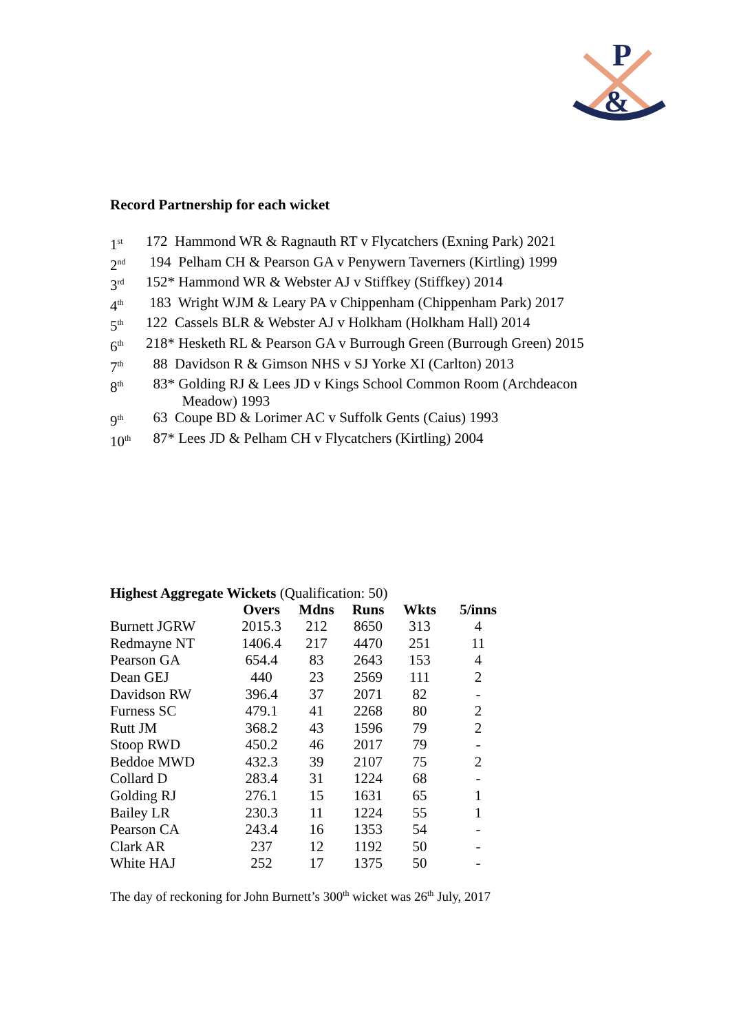P
&
Record Partnership for each wicket
1<sup>st</sup> 172 Hammond WR & Ragnauth RT v Flycatchers (Exning Park) 2021
2<sup>nd</sup> 194 Pelham CH & Pearson GA v Penywern Taverners (Kirtling) 1999
3<sup>rd</sup> 152* Hammond WR & Webster AJ v Stiffkey (Stiffkey) 2014
4<sup>th</sup> 183 Wright WJM & Leary PA v Chippenham (Chippenham Park) 2017
5<sup>th</sup> 122 Cassels BLR & Webster AJ v Holkham (Holkham Hall) 2014
6<sup>th</sup> 218* Hesketh RL & Pearson GA v Burrough Green (Burrough Green) 2015
7<sup>th</sup> 88 Davidson R & Gimson NHS v SJ Yorke XI (Carlton) 2013
8<sup>th</sup> 83* Golding RJ & Lees JD v Kings School Common Room (Archdeacon
Meadow) 1993
9<sup>th</sup> 63 Coupe BD & Lorimer AC v Suffolk Gents (Caius) 1993
10<sup>th</sup> 87* Lees JD & Pelham CH v Flycatchers (Kirtling) 2004
Highest Aggregate Wickets (Qualification: 50)
| | Overs | Mdns | Runs | Wkts | 5/inns |
| --- | --- | --- | --- | --- | --- |
| Burnett JGRW | 2015.3 | 212 | 8650 | 313 | 4 |
| Redmayne NT | 1406.4 | 217 | 4470 | 251 | 11 |
| Pearson GA | 654.4 | 83 | 2643 | 153 | 4 |
| Dean GEJ | 440 | 23 | 2569 | 111 | 2 |
| Davidson RW | 396.4 | 37 | 2071 | 82 | - |
| Furness SC | 479.1 | 41 | 2268 | 80 | 2 |
| Rutt JM | 368.2 | 43 | 1596 | 79 | 2 |
| Stoop RWD | 450.2 | 46 | 2017 | 79 | - |
| Beddoe MWD | 432.3 | 39 | 2107 | 75 | 2 |
| Collard D | 283.4 | 31 | 1224 | 68 | - |
| Golding RJ | 276.1 | 15 | 1631 | 65 | 1 |
| Bailey LR | 230.3 | 11 | 1224 | 55 | 1 |
| Pearson CA | 243.4 | 16 | 1353 | 54 | - |
| Clark AR | 237 | 12 | 1192 | 50 | - |
| White HAJ | 252 | 17 | 1375 | 50 | - |
The day of reckoning for John Burnett’s 300<sup>th</sup> wicket was 26<sup>th</sup> July, 2017